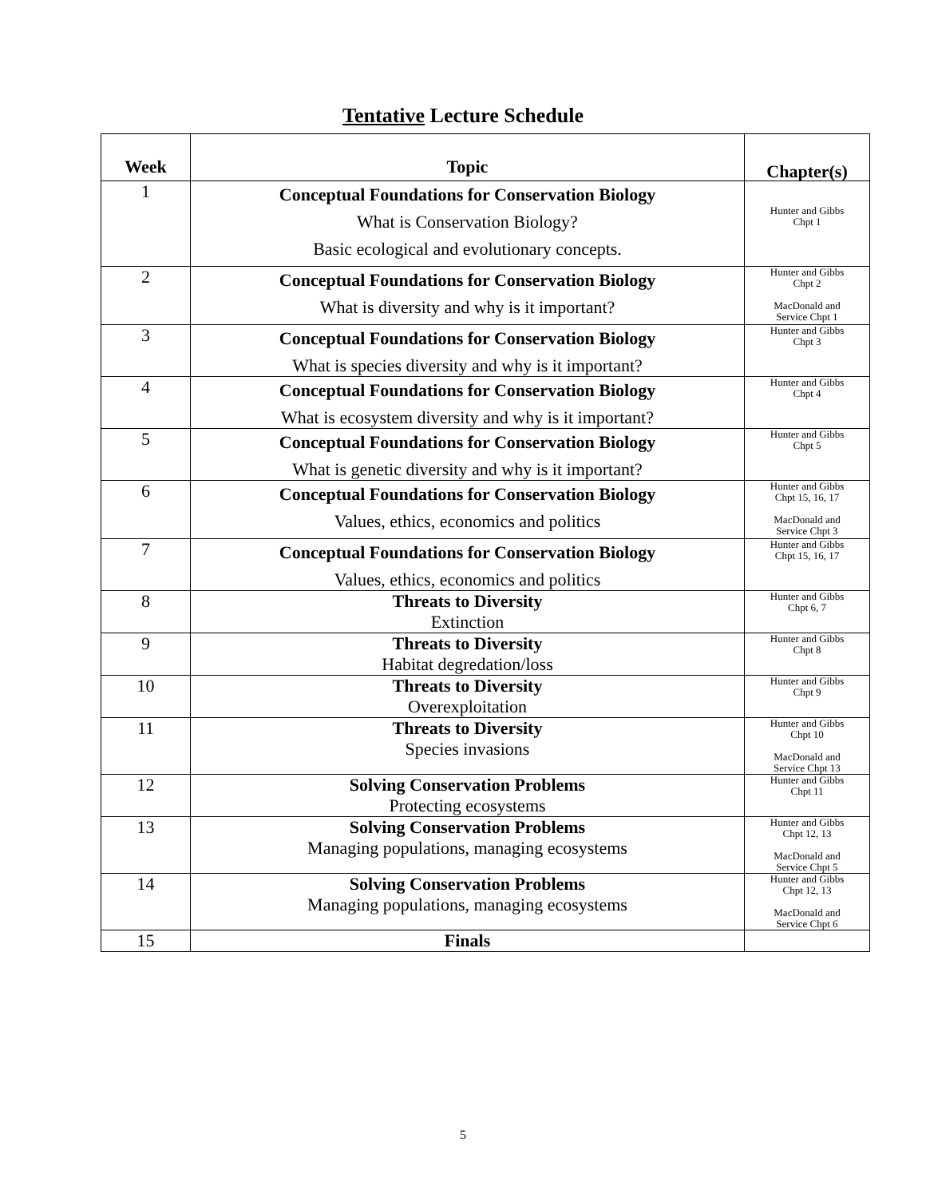Tentative Lecture Schedule
| Week | Topic | Chapter(s) |
| --- | --- | --- |
| 1 | Conceptual Foundations for Conservation Biology What is Conservation Biology? Basic ecological and evolutionary concepts. | Hunter and Gibbs Chpt 1 |
| 2 | Conceptual Foundations for Conservation Biology What is diversity and why is it important? | Hunter and Gibbs Chpt 2 MacDonald and Service Chpt 1 |
| 3 | Conceptual Foundations for Conservation Biology What is species diversity and why is it important? | Hunter and Gibbs Chpt 3 |
| 4 | Conceptual Foundations for Conservation Biology What is ecosystem diversity and why is it important? | Hunter and Gibbs Chpt 4 |
| 5 | Conceptual Foundations for Conservation Biology What is genetic diversity and why is it important? | Hunter and Gibbs Chpt 5 |
| 6 | Conceptual Foundations for Conservation Biology Values, ethics, economics and politics | Hunter and Gibbs Chpt 15, 16, 17 MacDonald and Service Chpt 3 |
| 7 | Conceptual Foundations for Conservation Biology Values, ethics, economics and politics | Hunter and Gibbs Chpt 15, 16, 17 |
| 8 | Threats to Diversity Extinction | Hunter and Gibbs Chpt 6, 7 |
| 9 | Threats to Diversity Habitat degredation/loss | Hunter and Gibbs Chpt 8 |
| 10 | Threats to Diversity Overexploitation | Hunter and Gibbs Chpt 9 |
| 11 | Threats to Diversity Species invasions | Hunter and Gibbs Chpt 10 MacDonald and Service Chpt 13 |
| 12 | Solving Conservation Problems Protecting ecosystems | Hunter and Gibbs Chpt 11 |
| 13 | Solving Conservation Problems Managing populations, managing ecosystems | Hunter and Gibbs Chpt 12, 13 MacDonald and Service Chpt 5 |
| 14 | Solving Conservation Problems Managing populations, managing ecosystems | Hunter and Gibbs Chpt 12, 13 MacDonald and Service Chpt 6 |
| 15 | Finals | |
5